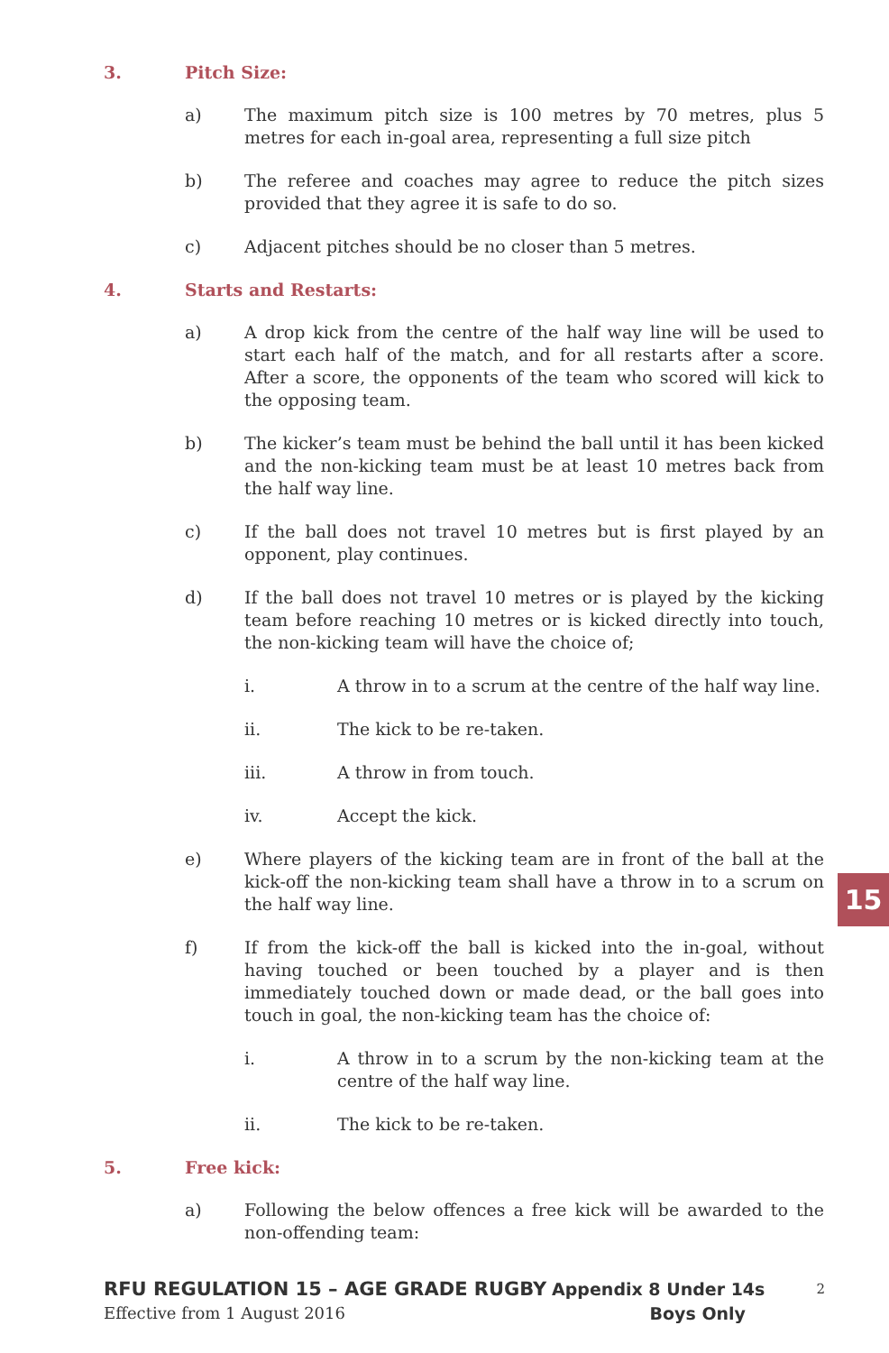3. Pitch Size:
a) The maximum pitch size is 100 metres by 70 metres, plus 5 metres for each in-goal area, representing a full size pitch
b) The referee and coaches may agree to reduce the pitch sizes provided that they agree it is safe to do so.
c) Adjacent pitches should be no closer than 5 metres.
4. Starts and Restarts:
a) A drop kick from the centre of the half way line will be used to start each half of the match, and for all restarts after a score. After a score, the opponents of the team who scored will kick to the opposing team.
b) The kicker’s team must be behind the ball until it has been kicked and the non-kicking team must be at least 10 metres back from the half way line.
c) If the ball does not travel 10 metres but is first played by an opponent, play continues.
d) If the ball does not travel 10 metres or is played by the kicking team before reaching 10 metres or is kicked directly into touch, the non-kicking team will have the choice of;
i. A throw in to a scrum at the centre of the half way line.
ii. The kick to be re-taken.
iii. A throw in from touch.
iv. Accept the kick.
e) Where players of the kicking team are in front of the ball at the kick-off the non-kicking team shall have a throw in to a scrum on the half way line.
f) If from the kick-off the ball is kicked into the in-goal, without having touched or been touched by a player and is then immediately touched down or made dead, or the ball goes into touch in goal, the non-kicking team has the choice of:
i. A throw in to a scrum by the non-kicking team at the centre of the half way line.
ii. The kick to be re-taken.
5. Free kick:
a) Following the below offences a free kick will be awarded to the non-offending team:
15
RFU REGULATION 15 – AGE GRADE RUGBY Appendix 8 Under 14s 2
Effective from 1 August 2016 Boys Only